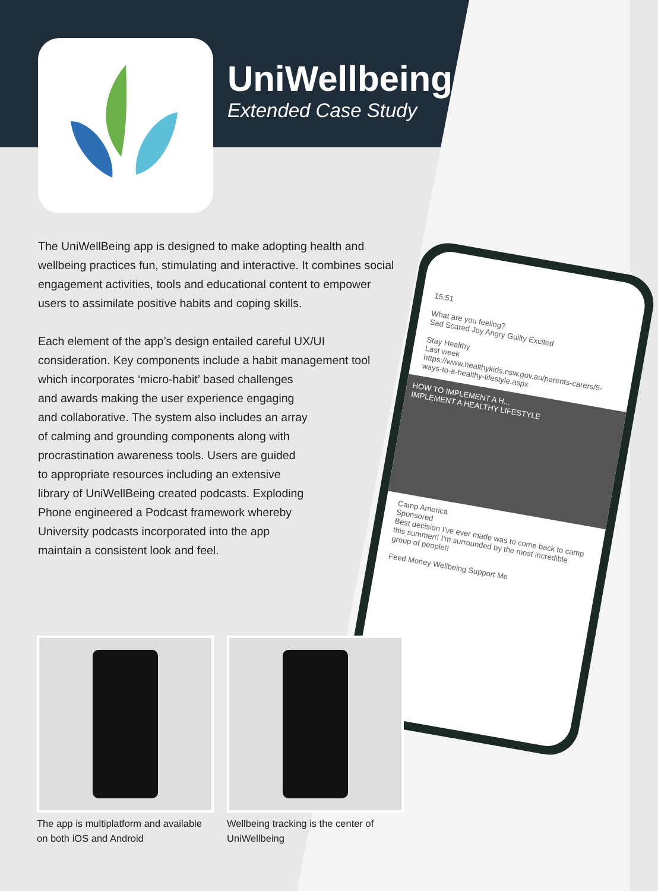UniWellbeing
Extended Case Study
The UniWellBeing app is designed to make adopting health and wellbeing practices fun, stimulating and interactive. It combines social engagement activities, tools and educational content to empower users to assimilate positive habits and coping skills.
Each element of the app’s design entailed careful UX/UI consideration. Key components include a habit management tool which incorporates ‘micro-habit’ based challenges
and awards making the user experience engaging
and collaborative. The system also includes an array
of calming and grounding components along with
procrastination awareness tools. Users are guided
to appropriate resources including an extensive
library of UniWellBeing created podcasts. Exploding
Phone engineered a Podcast framework whereby
University podcasts incorporated into the app
maintain a consistent look and feel.
15:51
What are you feeling?
Sad Scared Joy Angry Guilty Excited
Stay Healthy
Last week
https://www.healthykids.nsw.gov.au/parents-carers/5-ways-to-a-healthy-lifestyle.aspx
HOW TO IMPLEMENT A H...
IMPLEMENT A HEALTHY LIFESTYLE
Camp America
Sponsored
Best decision I've ever made was to come back to camp this summer!! I'm surrounded by the most incredible group of people!!
Feed Money Wellbeing Support Me
The app is multiplatform and available on both iOS and Android
Wellbeing tracking is the center of UniWellbeing